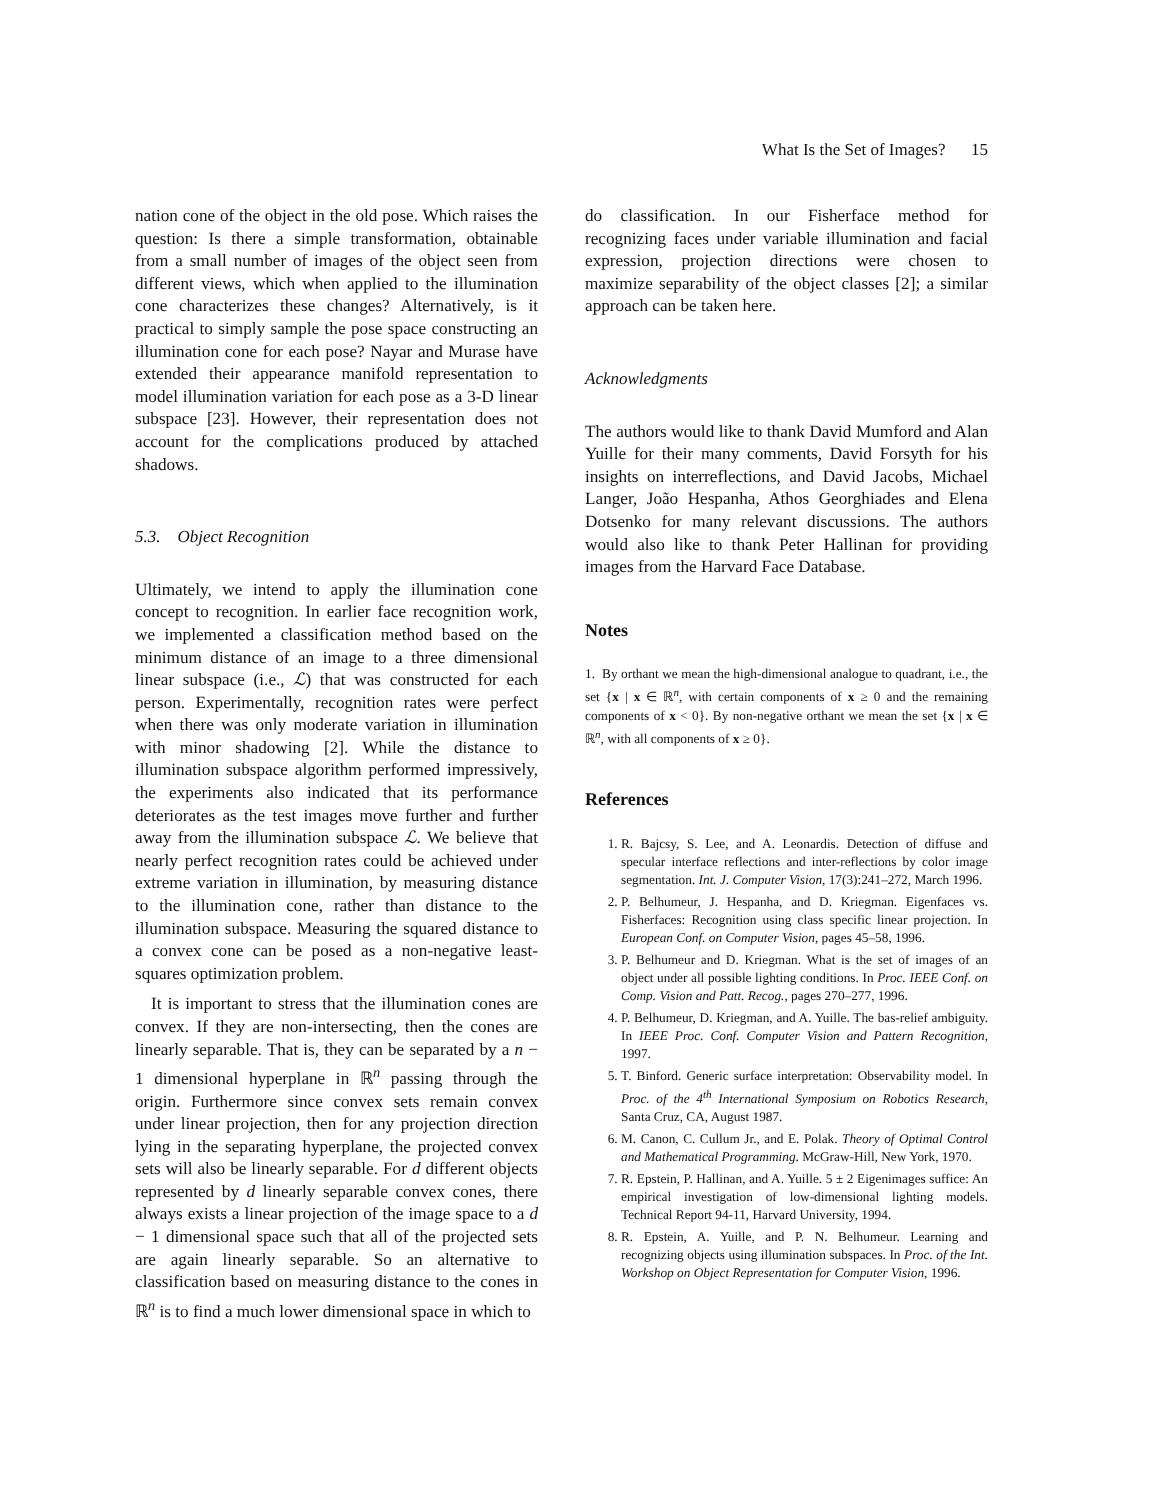What Is the Set of Images? 15
nation cone of the object in the old pose. Which raises the question: Is there a simple transformation, obtainable from a small number of images of the object seen from different views, which when applied to the illumination cone characterizes these changes? Alternatively, is it practical to simply sample the pose space constructing an illumination cone for each pose? Nayar and Murase have extended their appearance manifold representation to model illumination variation for each pose as a 3-D linear subspace [23]. However, their representation does not account for the complications produced by attached shadows.
5.3. Object Recognition
Ultimately, we intend to apply the illumination cone concept to recognition. In earlier face recognition work, we implemented a classification method based on the minimum distance of an image to a three dimensional linear subspace (i.e., ℒ) that was constructed for each person. Experimentally, recognition rates were perfect when there was only moderate variation in illumination with minor shadowing [2]. While the distance to illumination subspace algorithm performed impressively, the experiments also indicated that its performance deteriorates as the test images move further and further away from the illumination subspace ℒ. We believe that nearly perfect recognition rates could be achieved under extreme variation in illumination, by measuring distance to the illumination cone, rather than distance to the illumination subspace. Measuring the squared distance to a convex cone can be posed as a non-negative least-squares optimization problem.
It is important to stress that the illumination cones are convex. If they are non-intersecting, then the cones are linearly separable. That is, they can be separated by a n − 1 dimensional hyperplane in ℝ<sup>n</sup> passing through the origin. Furthermore since convex sets remain convex under linear projection, then for any projection direction lying in the separating hyperplane, the projected convex sets will also be linearly separable. For d different objects represented by d linearly separable convex cones, there always exists a linear projection of the image space to a d − 1 dimensional space such that all of the projected sets are again linearly separable. So an alternative to classification based on measuring distance to the cones in ℝ<sup>n</sup> is to find a much lower dimensional space in which to
do classification. In our Fisherface method for recognizing faces under variable illumination and facial expression, projection directions were chosen to maximize separability of the object classes [2]; a similar approach can be taken here.
Acknowledgments
The authors would like to thank David Mumford and Alan Yuille for their many comments, David Forsyth for his insights on interreflections, and David Jacobs, Michael Langer, João Hespanha, Athos Georghiades and Elena Dotsenko for many relevant discussions. The authors would also like to thank Peter Hallinan for providing images from the Harvard Face Database.
Notes
1. By orthant we mean the high-dimensional analogue to quadrant, i.e., the set {x | x ∈ ℝ<sup>n</sup>, with certain components of x ≥ 0 and the remaining components of x < 0}. By non-negative orthant we mean the set {x | x ∈ ℝ<sup>n</sup>, with all components of x ≥ 0}.
References
1. R. Bajcsy, S. Lee, and A. Leonardis. Detection of diffuse and specular interface reflections and inter-reflections by color image segmentation. Int. J. Computer Vision, 17(3):241–272, March 1996.
2. P. Belhumeur, J. Hespanha, and D. Kriegman. Eigenfaces vs. Fisherfaces: Recognition using class specific linear projection. In European Conf. on Computer Vision, pages 45–58, 1996.
3. P. Belhumeur and D. Kriegman. What is the set of images of an object under all possible lighting conditions. In Proc. IEEE Conf. on Comp. Vision and Patt. Recog., pages 270–277, 1996.
4. P. Belhumeur, D. Kriegman, and A. Yuille. The bas-relief ambiguity. In IEEE Proc. Conf. Computer Vision and Pattern Recognition, 1997.
5. T. Binford. Generic surface interpretation: Observability model. In Proc. of the 4<sup>th</sup> International Symposium on Robotics Research, Santa Cruz, CA, August 1987.
6. M. Canon, C. Cullum Jr., and E. Polak. Theory of Optimal Control and Mathematical Programming. McGraw-Hill, New York, 1970.
7. R. Epstein, P. Hallinan, and A. Yuille. 5 ± 2 Eigenimages suffice: An empirical investigation of low-dimensional lighting models. Technical Report 94-11, Harvard University, 1994.
8. R. Epstein, A. Yuille, and P. N. Belhumeur. Learning and recognizing objects using illumination subspaces. In Proc. of the Int. Workshop on Object Representation for Computer Vision, 1996.